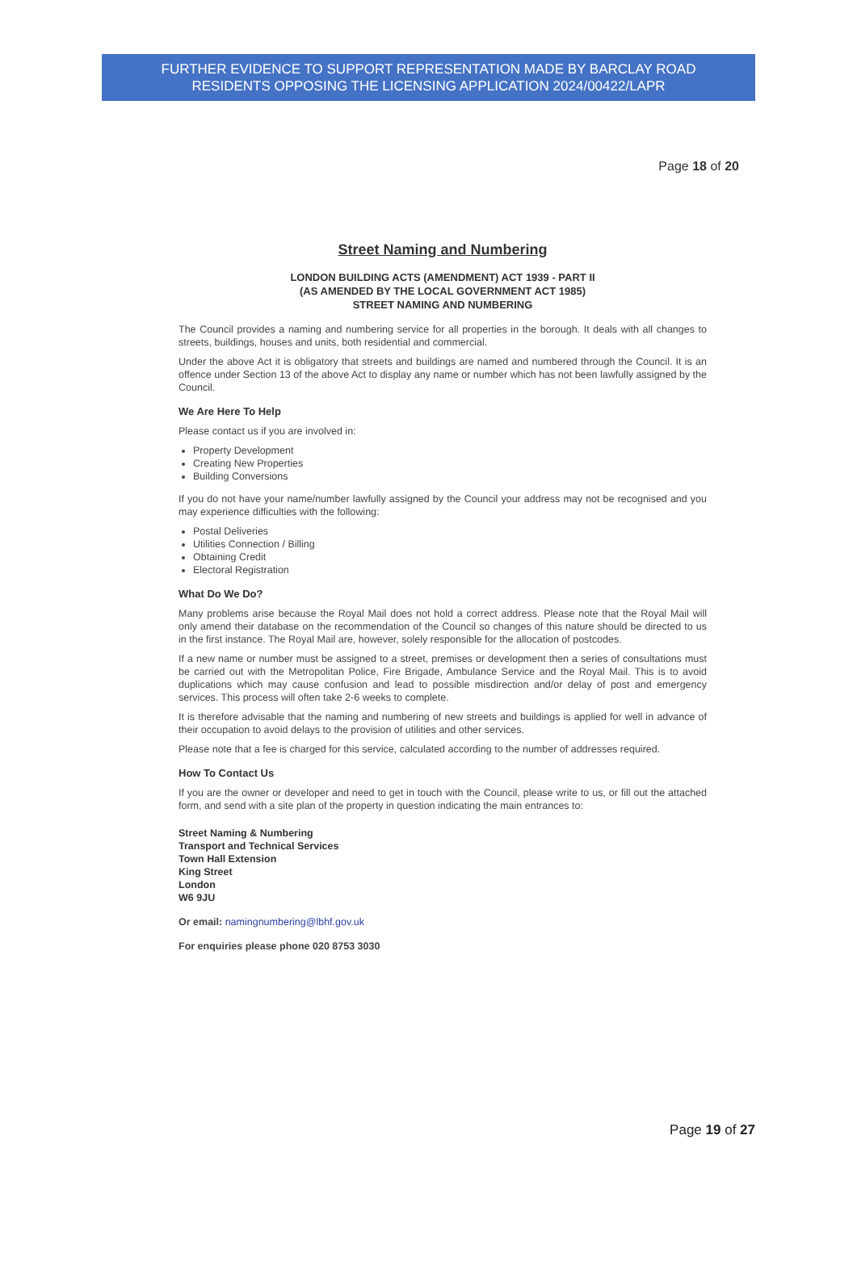FURTHER EVIDENCE TO SUPPORT REPRESENTATION MADE BY BARCLAY ROAD
RESIDENTS OPPOSING THE LICENSING APPLICATION 2024/00422/LAPR
Page 18 of 20
Street Naming and Numbering
LONDON BUILDING ACTS (AMENDMENT) ACT 1939 - PART II
(AS AMENDED BY THE LOCAL GOVERNMENT ACT 1985)
STREET NAMING AND NUMBERING
The Council provides a naming and numbering service for all properties in the borough. It deals with all changes to streets, buildings, houses and units, both residential and commercial.
Under the above Act it is obligatory that streets and buildings are named and numbered through the Council. It is an offence under Section 13 of the above Act to display any name or number which has not been lawfully assigned by the Council.
We Are Here To Help
Please contact us if you are involved in:
Property Development
Creating New Properties
Building Conversions
If you do not have your name/number lawfully assigned by the Council your address may not be recognised and you may experience difficulties with the following:
Postal Deliveries
Utilities Connection / Billing
Obtaining Credit
Electoral Registration
What Do We Do?
Many problems arise because the Royal Mail does not hold a correct address. Please note that the Royal Mail will only amend their database on the recommendation of the Council so changes of this nature should be directed to us in the first instance. The Royal Mail are, however, solely responsible for the allocation of postcodes.
If a new name or number must be assigned to a street, premises or development then a series of consultations must be carried out with the Metropolitan Police, Fire Brigade, Ambulance Service and the Royal Mail. This is to avoid duplications which may cause confusion and lead to possible misdirection and/or delay of post and emergency services. This process will often take 2-6 weeks to complete.
It is therefore advisable that the naming and numbering of new streets and buildings is applied for well in advance of their occupation to avoid delays to the provision of utilities and other services.
Please note that a fee is charged for this service, calculated according to the number of addresses required.
How To Contact Us
If you are the owner or developer and need to get in touch with the Council, please write to us, or fill out the attached form, and send with a site plan of the property in question indicating the main entrances to:
Street Naming & Numbering
Transport and Technical Services
Town Hall Extension
King Street
London
W6 9JU
Or email: namingnumbering@lbhf.gov.uk
For enquiries please phone 020 8753 3030
Page 19 of 27